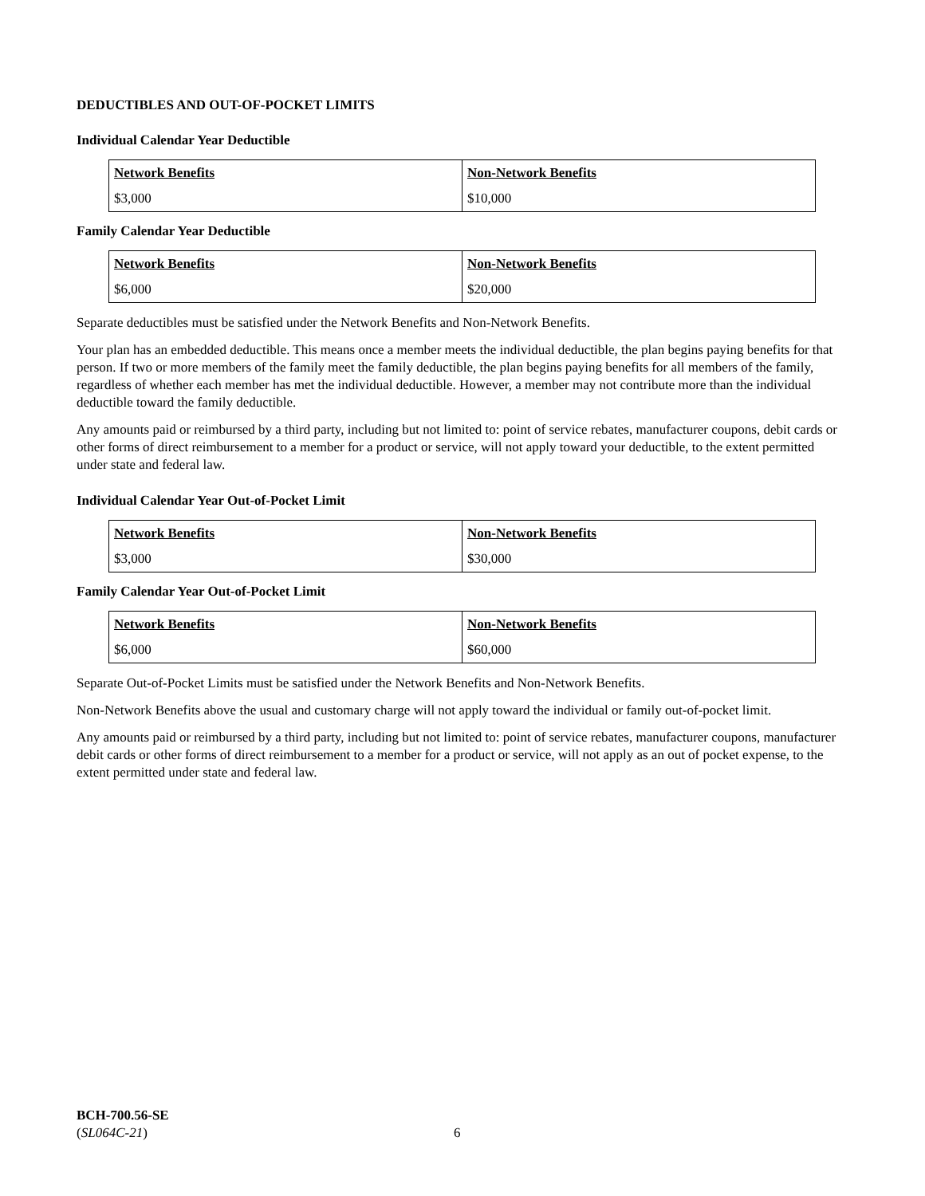DEDUCTIBLES AND OUT-OF-POCKET LIMITS
Individual Calendar Year Deductible
| Network Benefits | Non-Network Benefits |
| $3,000 | $10,000 |
Family Calendar Year Deductible
| Network Benefits | Non-Network Benefits |
| $6,000 | $20,000 |
Separate deductibles must be satisfied under the Network Benefits and Non-Network Benefits.
Your plan has an embedded deductible. This means once a member meets the individual deductible, the plan begins paying benefits for that person. If two or more members of the family meet the family deductible, the plan begins paying benefits for all members of the family, regardless of whether each member has met the individual deductible. However, a member may not contribute more than the individual deductible toward the family deductible.
Any amounts paid or reimbursed by a third party, including but not limited to: point of service rebates, manufacturer coupons, debit cards or other forms of direct reimbursement to a member for a product or service, will not apply toward your deductible, to the extent permitted under state and federal law.
Individual Calendar Year Out-of-Pocket Limit
| Network Benefits | Non-Network Benefits |
| $3,000 | $30,000 |
Family Calendar Year Out-of-Pocket Limit
| Network Benefits | Non-Network Benefits |
| $6,000 | $60,000 |
Separate Out-of-Pocket Limits must be satisfied under the Network Benefits and Non-Network Benefits.
Non-Network Benefits above the usual and customary charge will not apply toward the individual or family out-of-pocket limit.
Any amounts paid or reimbursed by a third party, including but not limited to: point of service rebates, manufacturer coupons, manufacturer debit cards or other forms of direct reimbursement to a member for a product or service, will not apply as an out of pocket expense, to the extent permitted under state and federal law.
BCH-700.56-SE
(SL064C-21)
6